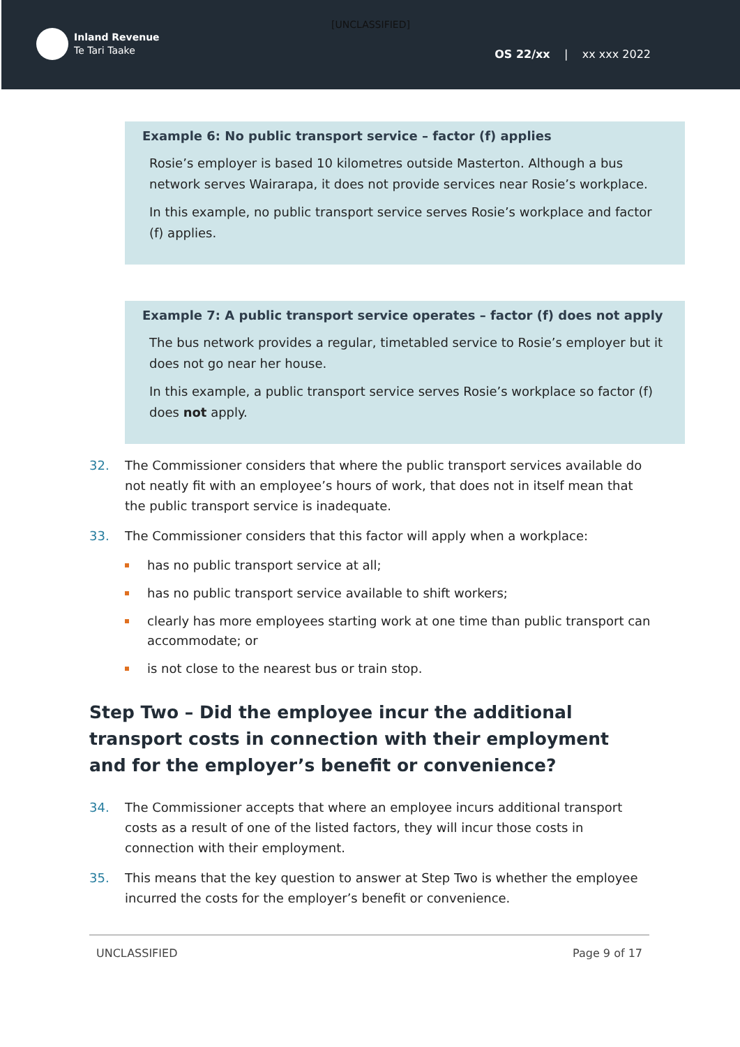[UNCLASSIFIED]
Inland Revenue
Te Tari Taake
OS 22/xx | xx xxx 2022
Example 6: No public transport service – factor (f) applies
Rosie’s employer is based 10 kilometres outside Masterton. Although a bus network serves Wairarapa, it does not provide services near Rosie’s workplace.
In this example, no public transport service serves Rosie’s workplace and factor (f) applies.
Example 7: A public transport service operates – factor (f) does not apply
The bus network provides a regular, timetabled service to Rosie’s employer but it does not go near her house.
In this example, a public transport service serves Rosie’s workplace so factor (f) does not apply.
32. The Commissioner considers that where the public transport services available do not neatly fit with an employee’s hours of work, that does not in itself mean that the public transport service is inadequate.
33. The Commissioner considers that this factor will apply when a workplace:
has no public transport service at all;
has no public transport service available to shift workers;
clearly has more employees starting work at one time than public transport can accommodate; or
is not close to the nearest bus or train stop.
Step Two – Did the employee incur the additional transport costs in connection with their employment and for the employer’s benefit or convenience?
34. The Commissioner accepts that where an employee incurs additional transport costs as a result of one of the listed factors, they will incur those costs in connection with their employment.
35. This means that the key question to answer at Step Two is whether the employee incurred the costs for the employer’s benefit or convenience.
UNCLASSIFIED Page 9 of 17